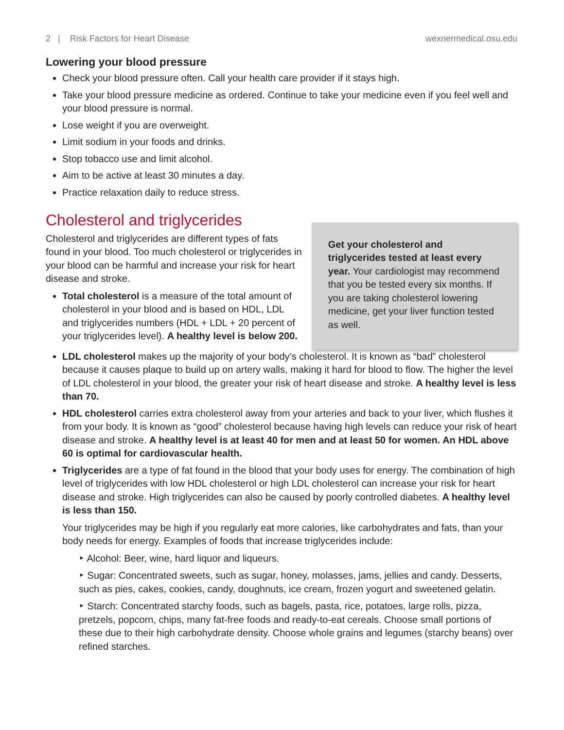2 | Risk Factors for Heart Disease wexnermedical.osu.edu
Lowering your blood pressure
Check your blood pressure often. Call your health care provider if it stays high.
Take your blood pressure medicine as ordered. Continue to take your medicine even if you feel well and your blood pressure is normal.
Lose weight if you are overweight.
Limit sodium in your foods and drinks.
Stop tobacco use and limit alcohol.
Aim to be active at least 30 minutes a day.
Practice relaxation daily to reduce stress.
Cholesterol and triglycerides
Cholesterol and triglycerides are different types of fats found in your blood. Too much cholesterol or triglycerides in your blood can be harmful and increase your risk for heart disease and stroke.
Total cholesterol is a measure of the total amount of cholesterol in your blood and is based on HDL, LDL and triglycerides numbers (HDL + LDL + 20 percent of your triglycerides level). A healthy level is below 200.
Get your cholesterol and triglycerides tested at least every year. Your cardiologist may recommend that you be tested every six months. If you are taking cholesterol lowering medicine, get your liver function tested as well.
LDL cholesterol makes up the majority of your body’s cholesterol. It is known as “bad” cholesterol because it causes plaque to build up on artery walls, making it hard for blood to flow. The higher the level of LDL cholesterol in your blood, the greater your risk of heart disease and stroke. A healthy level is less than 70.
HDL cholesterol carries extra cholesterol away from your arteries and back to your liver, which flushes it from your body. It is known as “good” cholesterol because having high levels can reduce your risk of heart disease and stroke. A healthy level is at least 40 for men and at least 50 for women. An HDL above 60 is optimal for cardiovascular health.
Triglycerides are a type of fat found in the blood that your body uses for energy. The combination of high level of triglycerides with low HDL cholesterol or high LDL cholesterol can increase your risk for heart disease and stroke. High triglycerides can also be caused by poorly controlled diabetes. A healthy level is less than 150.
Your triglycerides may be high if you regularly eat more calories, like carbohydrates and fats, than your body needs for energy. Examples of foods that increase triglycerides include:
‣ Alcohol: Beer, wine, hard liquor and liqueurs.
‣ Sugar: Concentrated sweets, such as sugar, honey, molasses, jams, jellies and candy. Desserts, such as pies, cakes, cookies, candy, doughnuts, ice cream, frozen yogurt and sweetened gelatin.
‣ Starch: Concentrated starchy foods, such as bagels, pasta, rice, potatoes, large rolls, pizza, pretzels, popcorn, chips, many fat-free foods and ready-to-eat cereals. Choose small portions of these due to their high carbohydrate density. Choose whole grains and legumes (starchy beans) over refined starches.